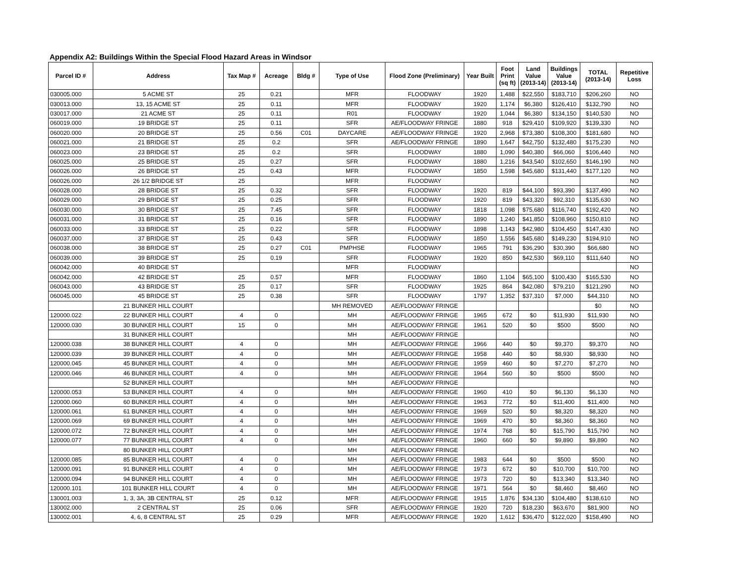Appendix A2: Buildings Within the Special Flood Hazard Areas in Windsor
| Parcel ID # | Address | Tax Map # | Acreage | Bldg # | Type of Use | Flood Zone (Preliminary) | Year Built | Foot Print (sq ft) | Land Value (2013-14) | Buildings Value (2013-14) | TOTAL (2013-14) | Repetitive Loss |
| --- | --- | --- | --- | --- | --- | --- | --- | --- | --- | --- | --- | --- |
| 030005.000 | 5 ACME ST | 25 | 0.21 | | MFR | FLOODWAY | 1920 | 1,488 | $22,550 | $183,710 | $206,260 | NO |
| 030013.000 | 13, 15 ACME ST | 25 | 0.11 | | MFR | FLOODWAY | 1920 | 1,174 | $6,380 | $126,410 | $132,790 | NO |
| 030017.000 | 21 ACME ST | 25 | 0.11 | | R01 | FLOODWAY | 1920 | 1,044 | $6,380 | $134,150 | $140,530 | NO |
| 060019.000 | 19 BRIDGE ST | 25 | 0.11 | | SFR | AE/FLOODWAY FRINGE | 1880 | 918 | $29,410 | $109,920 | $139,330 | NO |
| 060020.000 | 20 BRIDGE ST | 25 | 0.56 | C01 | DAYCARE | AE/FLOODWAY FRINGE | 1920 | 2,968 | $73,380 | $108,300 | $181,680 | NO |
| 060021.000 | 21 BRIDGE ST | 25 | 0.2 | | SFR | AE/FLOODWAY FRINGE | 1890 | 1,647 | $42,750 | $132,480 | $175,230 | NO |
| 060023.000 | 23 BRIDGE ST | 25 | 0.2 | | SFR | FLOODWAY | 1880 | 1,090 | $40,380 | $66,060 | $106,440 | NO |
| 060025.000 | 25 BRIDGE ST | 25 | 0.27 | | SFR | FLOODWAY | 1880 | 1,216 | $43,540 | $102,650 | $146,190 | NO |
| 060026.000 | 26 BRIDGE ST | 25 | 0.43 | | MFR | FLOODWAY | 1850 | 1,598 | $45,680 | $131,440 | $177,120 | NO |
| 060026.000 | 26 1/2 BRIDGE ST | 25 | | | MFR | FLOODWAY | | | | | | NO |
| 060028.000 | 28 BRIDGE ST | 25 | 0.32 | | SFR | FLOODWAY | 1920 | 819 | $44,100 | $93,390 | $137,490 | NO |
| 060029.000 | 29 BRIDGE ST | 25 | 0.25 | | SFR | FLOODWAY | 1920 | 819 | $43,320 | $92,310 | $135,630 | NO |
| 060030.000 | 30 BRIDGE ST | 25 | 7.45 | | SFR | FLOODWAY | 1818 | 1,098 | $75,680 | $116,740 | $192,420 | NO |
| 060031.000 | 31 BRIDGE ST | 25 | 0.16 | | SFR | FLOODWAY | 1890 | 1,240 | $41,850 | $108,960 | $150,810 | NO |
| 060033.000 | 33 BRIDGE ST | 25 | 0.22 | | SFR | FLOODWAY | 1898 | 1,143 | $42,980 | $104,450 | $147,430 | NO |
| 060037.000 | 37 BRIDGE ST | 25 | 0.43 | | SFR | FLOODWAY | 1850 | 1,556 | $45,680 | $149,230 | $194,910 | NO |
| 060038.000 | 38 BRIDGE ST | 25 | 0.27 | C01 | PMPHSE | FLOODWAY | 1965 | 791 | $36,290 | $30,390 | $66,680 | NO |
| 060039.000 | 39 BRIDGE ST | 25 | 0.19 | | SFR | FLOODWAY | 1920 | 850 | $42,530 | $69,110 | $111,640 | NO |
| 060042.000 | 40 BRIDGE ST | | | | MFR | FLOODWAY | | | | | | NO |
| 060042.000 | 42 BRIDGE ST | 25 | 0.57 | | MFR | FLOODWAY | 1860 | 1,104 | $65,100 | $100,430 | $165,530 | NO |
| 060043.000 | 43 BRIDGE ST | 25 | 0.17 | | SFR | FLOODWAY | 1925 | 864 | $42,080 | $79,210 | $121,290 | NO |
| 060045.000 | 45 BRIDGE ST | 25 | 0.38 | | SFR | FLOODWAY | 1797 | 1,352 | $37,310 | $7,000 | $44,310 | NO |
| | 21 BUNKER HILL COURT | | | | MH REMOVED | AE/FLOODWAY FRINGE | | | | | $0 | NO |
| 120000.022 | 22 BUNKER HILL COURT | 4 | 0 | | MH | AE/FLOODWAY FRINGE | 1965 | 672 | $0 | $11,930 | $11,930 | NO |
| 120000.030 | 30 BUNKER HILL COURT | 15 | 0 | | MH | AE/FLOODWAY FRINGE | 1961 | 520 | $0 | $500 | $500 | NO |
| | 31 BUNKER HILL COURT | | | | MH | AE/FLOODWAY FRINGE | | | | | | NO |
| 120000.038 | 38 BUNKER HILL COURT | 4 | 0 | | MH | AE/FLOODWAY FRINGE | 1966 | 440 | $0 | $9,370 | $9,370 | NO |
| 120000.039 | 39 BUNKER HILL COURT | 4 | 0 | | MH | AE/FLOODWAY FRINGE | 1958 | 440 | $0 | $8,930 | $8,930 | NO |
| 120000.045 | 45 BUNKER HILL COURT | 4 | 0 | | MH | AE/FLOODWAY FRINGE | 1959 | 460 | $0 | $7,270 | $7,270 | NO |
| 120000.046 | 46 BUNKER HILL COURT | 4 | 0 | | MH | AE/FLOODWAY FRINGE | 1964 | 560 | $0 | $500 | $500 | NO |
| | 52 BUNKER HILL COURT | | | | MH | AE/FLOODWAY FRINGE | | | | | | NO |
| 120000.053 | 53 BUNKER HILL COURT | 4 | 0 | | MH | AE/FLOODWAY FRINGE | 1960 | 410 | $0 | $6,130 | $6,130 | NO |
| 120000.060 | 60 BUNKER HILL COURT | 4 | 0 | | MH | AE/FLOODWAY FRINGE | 1963 | 772 | $0 | $11,400 | $11,400 | NO |
| 120000.061 | 61 BUNKER HILL COURT | 4 | 0 | | MH | AE/FLOODWAY FRINGE | 1969 | 520 | $0 | $8,320 | $8,320 | NO |
| 120000.069 | 69 BUNKER HILL COURT | 4 | 0 | | MH | AE/FLOODWAY FRINGE | 1969 | 470 | $0 | $8,360 | $8,360 | NO |
| 120000.072 | 72 BUNKER HILL COURT | 4 | 0 | | MH | AE/FLOODWAY FRINGE | 1974 | 768 | $0 | $15,790 | $15,790 | NO |
| 120000.077 | 77 BUNKER HILL COURT | 4 | 0 | | MH | AE/FLOODWAY FRINGE | 1960 | 660 | $0 | $9,890 | $9,890 | NO |
| | 80 BUNKER HILL COURT | | | | MH | AE/FLOODWAY FRINGE | | | | | | NO |
| 120000.085 | 85 BUNKER HILL COURT | 4 | 0 | | MH | AE/FLOODWAY FRINGE | 1983 | 644 | $0 | $500 | $500 | NO |
| 120000.091 | 91 BUNKER HILL COURT | 4 | 0 | | MH | AE/FLOODWAY FRINGE | 1973 | 672 | $0 | $10,700 | $10,700 | NO |
| 120000.094 | 94 BUNKER HILL COURT | 4 | 0 | | MH | AE/FLOODWAY FRINGE | 1973 | 720 | $0 | $13,340 | $13,340 | NO |
| 120000.101 | 101 BUNKER HILL COURT | 4 | 0 | | MH | AE/FLOODWAY FRINGE | 1971 | 564 | $0 | $8,460 | $8,460 | NO |
| 130001.003 | 1, 3, 3A, 3B CENTRAL ST | 25 | 0.12 | | MFR | AE/FLOODWAY FRINGE | 1915 | 1,876 | $34,130 | $104,480 | $138,610 | NO |
| 130002.000 | 2 CENTRAL ST | 25 | 0.06 | | SFR | AE/FLOODWAY FRINGE | 1920 | 720 | $18,230 | $63,670 | $81,900 | NO |
| 130002.001 | 4, 6, 8 CENTRAL ST | 25 | 0.29 | | MFR | AE/FLOODWAY FRINGE | 1920 | 1,612 | $36,470 | $122,020 | $158,490 | NO |